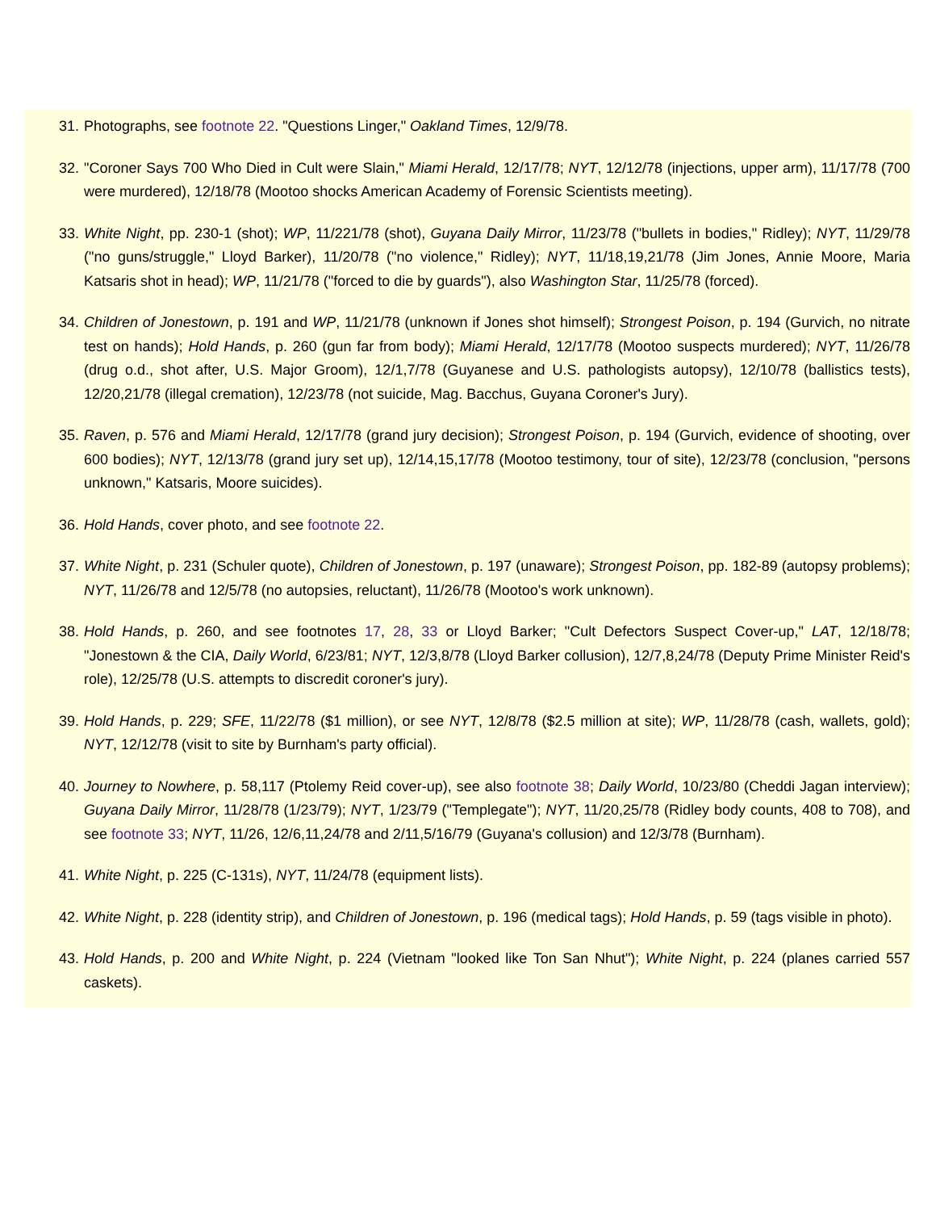31. Photographs, see footnote 22. "Questions Linger," Oakland Times, 12/9/78.
32. "Coroner Says 700 Who Died in Cult were Slain," Miami Herald, 12/17/78; NYT, 12/12/78 (injections, upper arm), 11/17/78 (700 were murdered), 12/18/78 (Mootoo shocks American Academy of Forensic Scientists meeting).
33. White Night, pp. 230-1 (shot); WP, 11/221/78 (shot), Guyana Daily Mirror, 11/23/78 ("bullets in bodies," Ridley); NYT, 11/29/78 ("no guns/struggle," Lloyd Barker), 11/20/78 ("no violence," Ridley); NYT, 11/18,19,21/78 (Jim Jones, Annie Moore, Maria Katsaris shot in head); WP, 11/21/78 ("forced to die by guards"), also Washington Star, 11/25/78 (forced).
34. Children of Jonestown, p. 191 and WP, 11/21/78 (unknown if Jones shot himself); Strongest Poison, p. 194 (Gurvich, no nitrate test on hands); Hold Hands, p. 260 (gun far from body); Miami Herald, 12/17/78 (Mootoo suspects murdered); NYT, 11/26/78 (drug o.d., shot after, U.S. Major Groom), 12/1,7/78 (Guyanese and U.S. pathologists autopsy), 12/10/78 (ballistics tests), 12/20,21/78 (illegal cremation), 12/23/78 (not suicide, Mag. Bacchus, Guyana Coroner's Jury).
35. Raven, p. 576 and Miami Herald, 12/17/78 (grand jury decision); Strongest Poison, p. 194 (Gurvich, evidence of shooting, over 600 bodies); NYT, 12/13/78 (grand jury set up), 12/14,15,17/78 (Mootoo testimony, tour of site), 12/23/78 (conclusion, "persons unknown," Katsaris, Moore suicides).
36. Hold Hands, cover photo, and see footnote 22.
37. White Night, p. 231 (Schuler quote), Children of Jonestown, p. 197 (unaware); Strongest Poison, pp. 182-89 (autopsy problems); NYT, 11/26/78 and 12/5/78 (no autopsies, reluctant), 11/26/78 (Mootoo's work unknown).
38. Hold Hands, p. 260, and see footnotes 17, 28, 33 or Lloyd Barker; "Cult Defectors Suspect Cover-up," LAT, 12/18/78; "Jonestown & the CIA, Daily World, 6/23/81; NYT, 12/3,8/78 (Lloyd Barker collusion), 12/7,8,24/78 (Deputy Prime Minister Reid's role), 12/25/78 (U.S. attempts to discredit coroner's jury).
39. Hold Hands, p. 229; SFE, 11/22/78 ($1 million), or see NYT, 12/8/78 ($2.5 million at site); WP, 11/28/78 (cash, wallets, gold); NYT, 12/12/78 (visit to site by Burnham's party official).
40. Journey to Nowhere, p. 58,117 (Ptolemy Reid cover-up), see also footnote 38; Daily World, 10/23/80 (Cheddi Jagan interview); Guyana Daily Mirror, 11/28/78 (1/23/79); NYT, 1/23/79 ("Templegate"); NYT, 11/20,25/78 (Ridley body counts, 408 to 708), and see footnote 33; NYT, 11/26, 12/6,11,24/78 and 2/11,5/16/79 (Guyana's collusion) and 12/3/78 (Burnham).
41. White Night, p. 225 (C-131s), NYT, 11/24/78 (equipment lists).
42. White Night, p. 228 (identity strip), and Children of Jonestown, p. 196 (medical tags); Hold Hands, p. 59 (tags visible in photo).
43. Hold Hands, p. 200 and White Night, p. 224 (Vietnam "looked like Ton San Nhut"); White Night, p. 224 (planes carried 557 caskets).